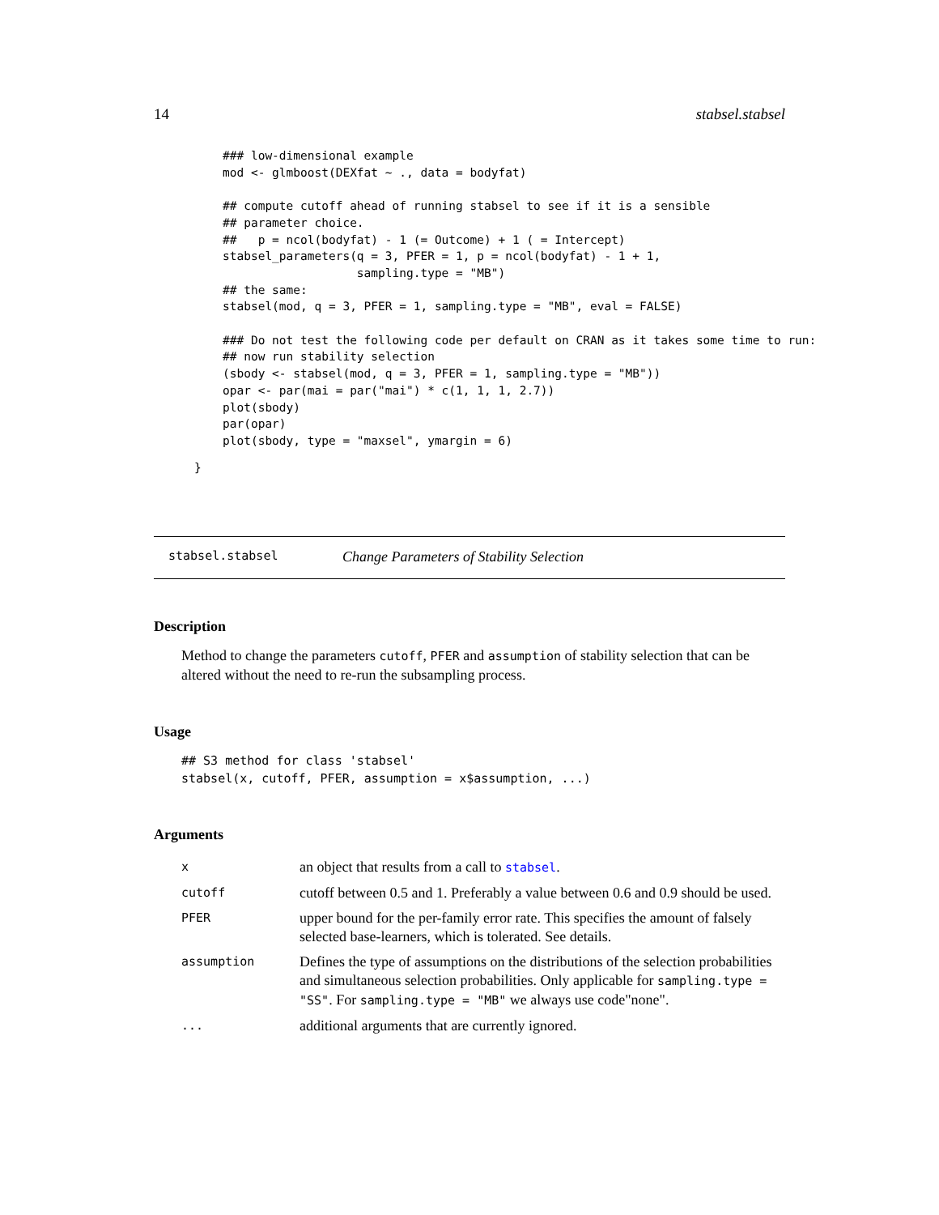14 stabsel.stabsel
### low-dimensional example
mod <- glmboost(DEXfat ~ ., data = bodyfat)

## compute cutoff ahead of running stabsel to see if it is a sensible
## parameter choice.
##   p = ncol(bodyfat) - 1 (= Outcome) + 1 ( = Intercept)
stabsel_parameters(q = 3, PFER = 1, p = ncol(bodyfat) - 1 + 1,
                   sampling.type = "MB")
## the same:
stabsel(mod, q = 3, PFER = 1, sampling.type = "MB", eval = FALSE)

### Do not test the following code per default on CRAN as it takes some time to run:
## now run stability selection
(sbody <- stabsel(mod, q = 3, PFER = 1, sampling.type = "MB"))
opar <- par(mai = par("mai") * c(1, 1, 1, 2.7))
plot(sbody)
par(opar)
plot(sbody, type = "maxsel", ymargin = 6)
}
stabsel.stabsel Change Parameters of Stability Selection
Description
Method to change the parameters cutoff, PFER and assumption of stability selection that can be altered without the need to re-run the subsampling process.
Usage
## S3 method for class 'stabsel'
stabsel(x, cutoff, PFER, assumption = x$assumption, ...)
Arguments
| x | an object that results from a call to stabsel . |
| cutoff | cutoff between 0.5 and 1. Preferably a value between 0.6 and 0.9 should be used. |
| PFER | upper bound for the per-family error rate. This specifies the amount of falsely selected base-learners, which is tolerated. See details. |
| assumption | Defines the type of assumptions on the distributions of the selection probabilities and simultaneous selection probabilities. Only applicable for sampling.type = "SS" . For sampling.type = "MB" we always use code"none". |
| ... | additional arguments that are currently ignored. |